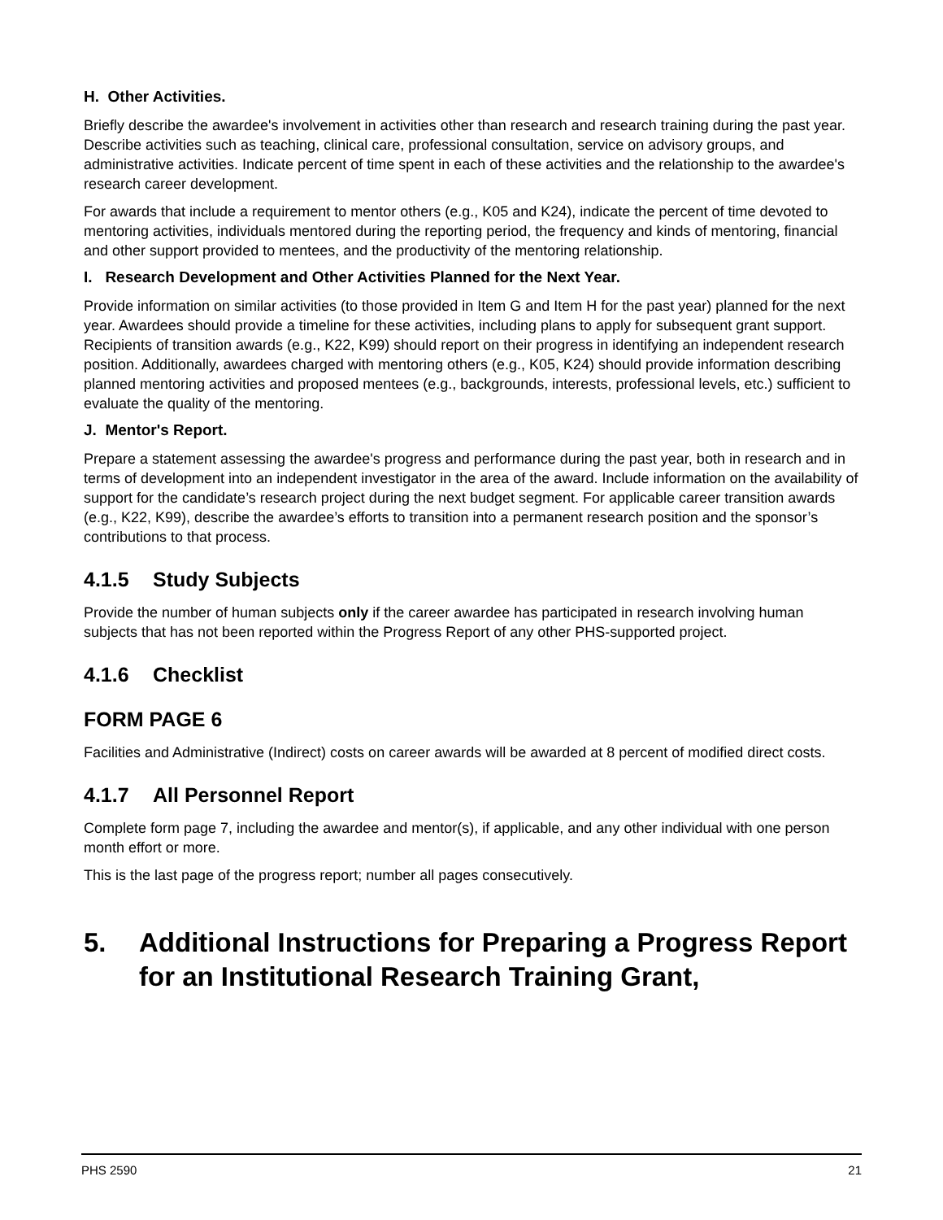H. Other Activities.
Briefly describe the awardee's involvement in activities other than research and research training during the past year. Describe activities such as teaching, clinical care, professional consultation, service on advisory groups, and administrative activities. Indicate percent of time spent in each of these activities and the relationship to the awardee's research career development.
For awards that include a requirement to mentor others (e.g., K05 and K24), indicate the percent of time devoted to mentoring activities, individuals mentored during the reporting period, the frequency and kinds of mentoring, financial and other support provided to mentees, and the productivity of the mentoring relationship.
I. Research Development and Other Activities Planned for the Next Year.
Provide information on similar activities (to those provided in Item G and Item H for the past year) planned for the next year. Awardees should provide a timeline for these activities, including plans to apply for subsequent grant support. Recipients of transition awards (e.g., K22, K99) should report on their progress in identifying an independent research position. Additionally, awardees charged with mentoring others (e.g., K05, K24) should provide information describing planned mentoring activities and proposed mentees (e.g., backgrounds, interests, professional levels, etc.) sufficient to evaluate the quality of the mentoring.
J. Mentor's Report.
Prepare a statement assessing the awardee's progress and performance during the past year, both in research and in terms of development into an independent investigator in the area of the award. Include information on the availability of support for the candidate’s research project during the next budget segment. For applicable career transition awards (e.g., K22, K99), describe the awardee’s efforts to transition into a permanent research position and the sponsor’s contributions to that process.
4.1.5 Study Subjects
Provide the number of human subjects only if the career awardee has participated in research involving human subjects that has not been reported within the Progress Report of any other PHS-supported project.
4.1.6 Checklist
FORM PAGE 6
Facilities and Administrative (Indirect) costs on career awards will be awarded at 8 percent of modified direct costs.
4.1.7 All Personnel Report
Complete form page 7, including the awardee and mentor(s), if applicable, and any other individual with one person month effort or more.
This is the last page of the progress report; number all pages consecutively.
5. Additional Instructions for Preparing a Progress Report for an Institutional Research Training Grant,
PHS 2590 21